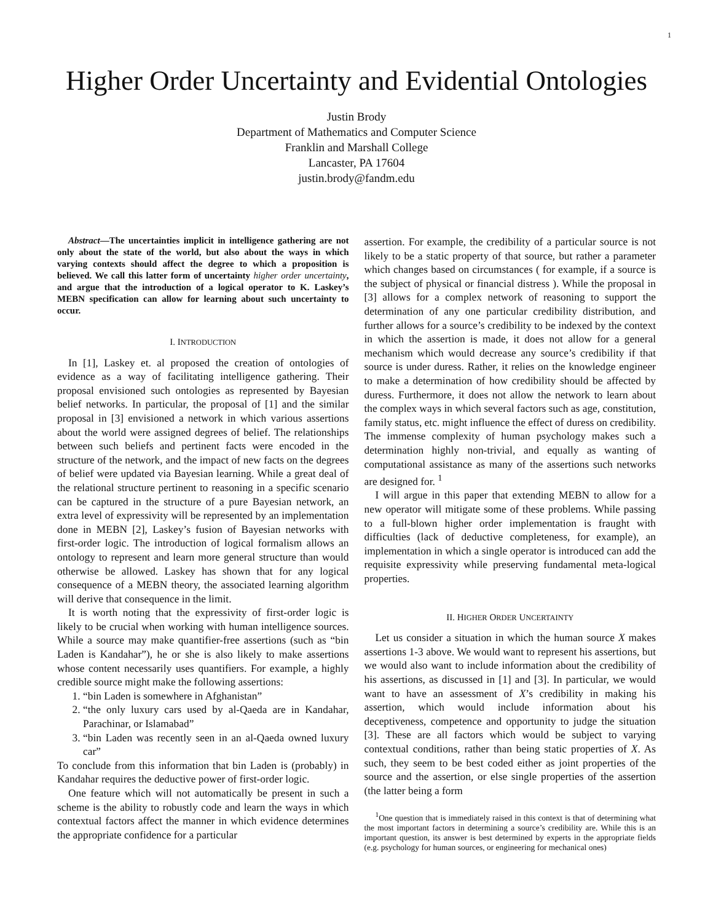1
Higher Order Uncertainty and Evidential Ontologies
Justin Brody
Department of Mathematics and Computer Science
Franklin and Marshall College
Lancaster, PA 17604
justin.brody@fandm.edu
Abstract—The uncertainties implicit in intelligence gathering are not only about the state of the world, but also about the ways in which varying contexts should affect the degree to which a proposition is believed. We call this latter form of uncertainty higher order uncertainty, and argue that the introduction of a logical operator to K. Laskey’s MEBN specification can allow for learning about such uncertainty to occur.
I. INTRODUCTION
In [1], Laskey et. al proposed the creation of ontologies of evidence as a way of facilitating intelligence gathering. Their proposal envisioned such ontologies as represented by Bayesian belief networks. In particular, the proposal of [1] and the similar proposal in [3] envisioned a network in which various assertions about the world were assigned degrees of belief. The relationships between such beliefs and pertinent facts were encoded in the structure of the network, and the impact of new facts on the degrees of belief were updated via Bayesian learning. While a great deal of the relational structure pertinent to reasoning in a specific scenario can be captured in the structure of a pure Bayesian network, an extra level of expressivity will be represented by an implementation done in MEBN [2], Laskey’s fusion of Bayesian networks with first-order logic. The introduction of logical formalism allows an ontology to represent and learn more general structure than would otherwise be allowed. Laskey has shown that for any logical consequence of a MEBN theory, the associated learning algorithm will derive that consequence in the limit.
It is worth noting that the expressivity of first-order logic is likely to be crucial when working with human intelligence sources. While a source may make quantifier-free assertions (such as “bin Laden is Kandahar”), he or she is also likely to make assertions whose content necessarily uses quantifiers. For example, a highly credible source might make the following assertions:
1. “bin Laden is somewhere in Afghanistan”
2. “the only luxury cars used by al-Qaeda are in Kandahar, Parachinar, or Islamabad”
3. “bin Laden was recently seen in an al-Qaeda owned luxury car”
To conclude from this information that bin Laden is (probably) in Kandahar requires the deductive power of first-order logic.
One feature which will not automatically be present in such a scheme is the ability to robustly code and learn the ways in which contextual factors affect the manner in which evidence determines the appropriate confidence for a particular
assertion. For example, the credibility of a particular source is not likely to be a static property of that source, but rather a parameter which changes based on circumstances ( for example, if a source is the subject of physical or financial distress ). While the proposal in [3] allows for a complex network of reasoning to support the determination of any one particular credibility distribution, and further allows for a source’s credibility to be indexed by the context in which the assertion is made, it does not allow for a general mechanism which would decrease any source’s credibility if that source is under duress. Rather, it relies on the knowledge engineer to make a determination of how credibility should be affected by duress. Furthermore, it does not allow the network to learn about the complex ways in which several factors such as age, constitution, family status, etc. might influence the effect of duress on credibility. The immense complexity of human psychology makes such a determination highly non-trivial, and equally as wanting of computational assistance as many of the assertions such networks are designed for. <sup>1</sup>
I will argue in this paper that extending MEBN to allow for a new operator will mitigate some of these problems. While passing to a full-blown higher order implementation is fraught with difficulties (lack of deductive completeness, for example), an implementation in which a single operator is introduced can add the requisite expressivity while preserving fundamental meta-logical properties.
II. HIGHER ORDER UNCERTAINTY
Let us consider a situation in which the human source X makes assertions 1-3 above. We would want to represent his assertions, but we would also want to include information about the credibility of his assertions, as discussed in [1] and [3]. In particular, we would want to have an assessment of X’s credibility in making his assertion, which would include information about his deceptiveness, competence and opportunity to judge the situation [3]. These are all factors which would be subject to varying contextual conditions, rather than being static properties of X. As such, they seem to be best coded either as joint properties of the source and the assertion, or else single properties of the assertion (the latter being a form
<sup>1</sup> One question that is immediately raised in this context is that of determining what the most important factors in determining a source’s credibility are. While this is an important question, its answer is best determined by experts in the appropriate fields (e.g. psychology for human sources, or engineering for mechanical ones)